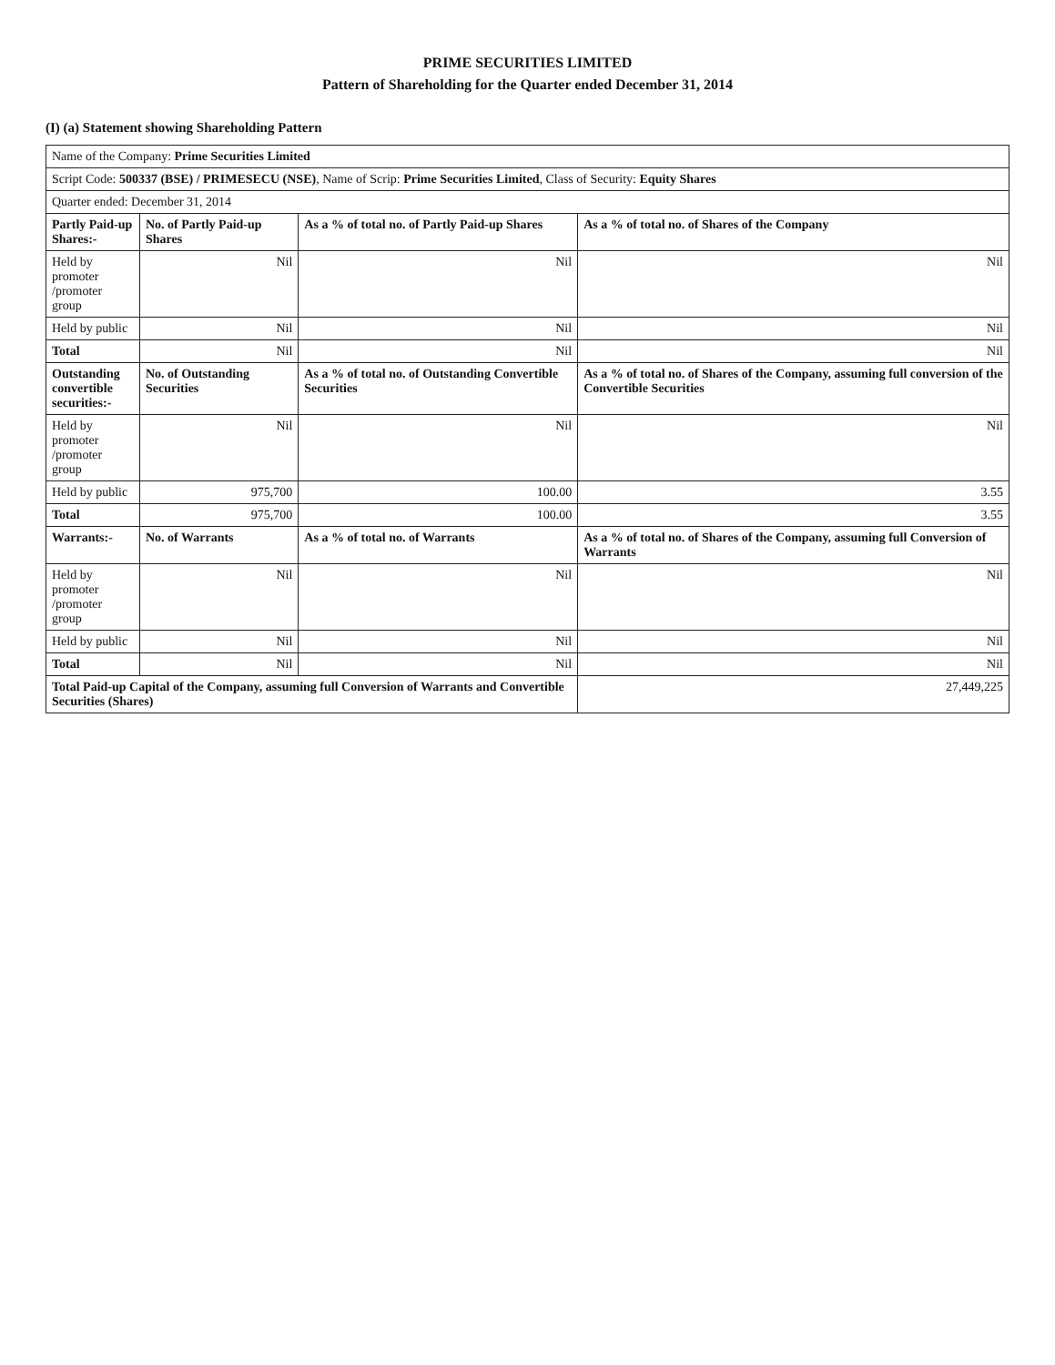PRIME SECURITIES LIMITED
Pattern of Shareholding for the Quarter ended December 31, 2014
(I) (a) Statement showing Shareholding Pattern
| Name of the Company: Prime Securities Limited | | | |
| Script Code: 500337 (BSE) / PRIMESECU (NSE) , Name of Scrip: Prime Securities Limited , Class of Security: Equity Shares | | | |
| Quarter ended: December 31, 2014 | | | |
| Partly Paid-up Shares:- | No. of Partly Paid-up Shares | As a % of total no. of Partly Paid-up Shares | As a % of total no. of Shares of the Company |
| Held by promoter /promoter group | Nil | Nil | Nil |
| Held by public | Nil | Nil | Nil |
| Total | Nil | Nil | Nil |
| Outstanding convertible securities:- | No. of Outstanding Securities | As a % of total no. of Outstanding Convertible Securities | As a % of total no. of Shares of the Company, assuming full conversion of the Convertible Securities |
| Held by promoter /promoter group | Nil | Nil | Nil |
| Held by public | 975,700 | 100.00 | 3.55 |
| Total | 975,700 | 100.00 | 3.55 |
| Warrants:- | No. of Warrants | As a % of total no. of Warrants | As a % of total no. of Shares of the Company, assuming full Conversion of Warrants |
| Held by promoter /promoter group | Nil | Nil | Nil |
| Held by public | Nil | Nil | Nil |
| Total | Nil | Nil | Nil |
| Total Paid-up Capital of the Company, assuming full Conversion of Warrants and Convertible Securities (Shares) | | | 27,449,225 |